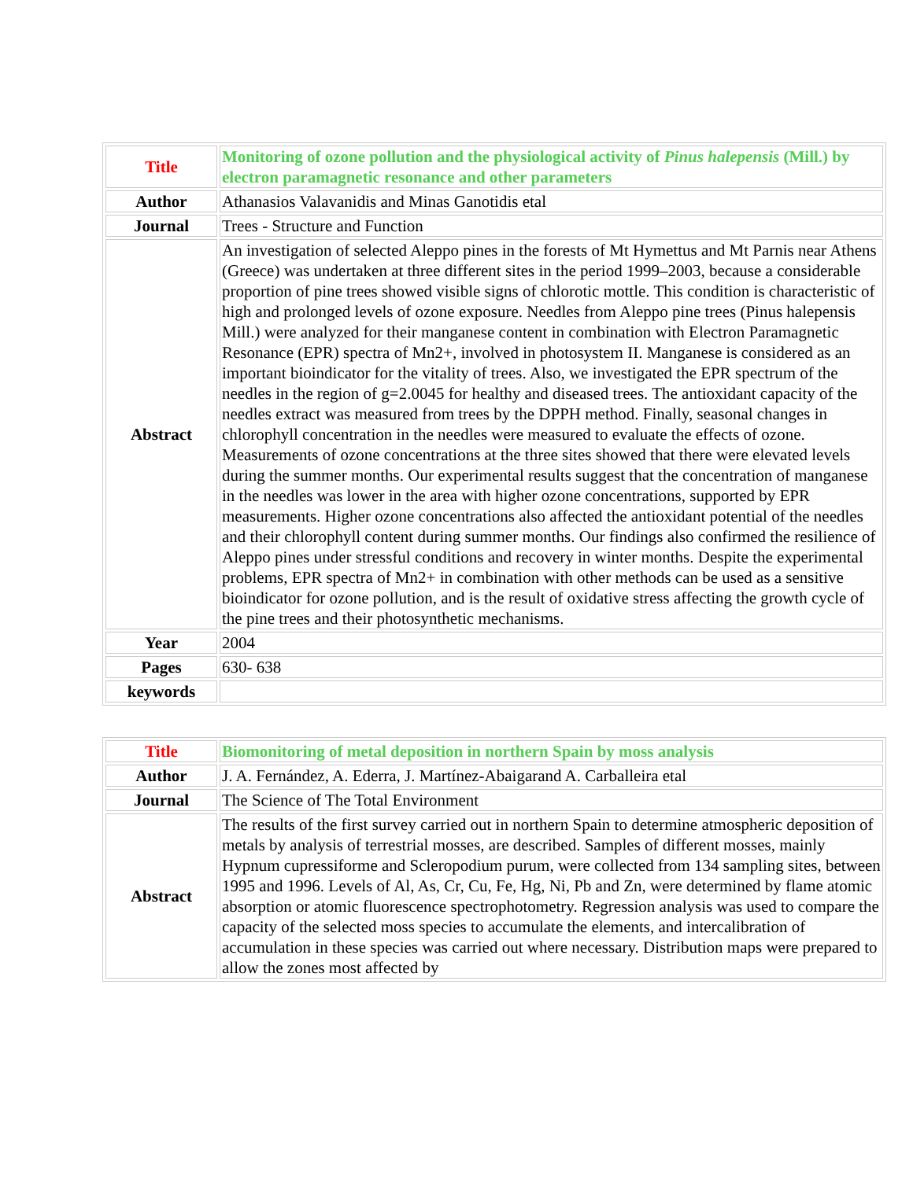| Title | Monitoring of ozone pollution and the physiological activity of Pinus halepensis (Mill.) by electron paramagnetic resonance and other parameters |
| Author | Athanasios Valavanidis and Minas Ganotidis etal |
| Journal | Trees - Structure and Function |
| Abstract | An investigation of selected Aleppo pines in the forests of Mt Hymettus and Mt Parnis near Athens (Greece) was undertaken at three different sites in the period 1999–2003, because a considerable proportion of pine trees showed visible signs of chlorotic mottle. This condition is characteristic of high and prolonged levels of ozone exposure. Needles from Aleppo pine trees (Pinus halepensis Mill.) were analyzed for their manganese content in combination with Electron Paramagnetic Resonance (EPR) spectra of Mn2+, involved in photosystem II. Manganese is considered as an important bioindicator for the vitality of trees. Also, we investigated the EPR spectrum of the needles in the region of g=2.0045 for healthy and diseased trees. The antioxidant capacity of the needles extract was measured from trees by the DPPH method. Finally, seasonal changes in chlorophyll concentration in the needles were measured to evaluate the effects of ozone. Measurements of ozone concentrations at the three sites showed that there were elevated levels during the summer months. Our experimental results suggest that the concentration of manganese in the needles was lower in the area with higher ozone concentrations, supported by EPR measurements. Higher ozone concentrations also affected the antioxidant potential of the needles and their chlorophyll content during summer months. Our findings also confirmed the resilience of Aleppo pines under stressful conditions and recovery in winter months. Despite the experimental problems, EPR spectra of Mn2+ in combination with other methods can be used as a sensitive bioindicator for ozone pollution, and is the result of oxidative stress affecting the growth cycle of the pine trees and their photosynthetic mechanisms. |
| Year | 2004 |
| Pages | 630- 638 |
| keywords | |
| Title | Biomonitoring of metal deposition in northern Spain by moss analysis |
| Author | J. A. Fernández, A. Ederra, J. Martínez-Abaigarand A. Carballeira etal |
| Journal | The Science of The Total Environment |
| Abstract | The results of the first survey carried out in northern Spain to determine atmospheric deposition of metals by analysis of terrestrial mosses, are described. Samples of different mosses, mainly Hypnum cupressiforme and Scleropodium purum, were collected from 134 sampling sites, between 1995 and 1996. Levels of Al, As, Cr, Cu, Fe, Hg, Ni, Pb and Zn, were determined by flame atomic absorption or atomic fluorescence spectrophotometry. Regression analysis was used to compare the capacity of the selected moss species to accumulate the elements, and intercalibration of accumulation in these species was carried out where necessary. Distribution maps were prepared to allow the zones most affected by |